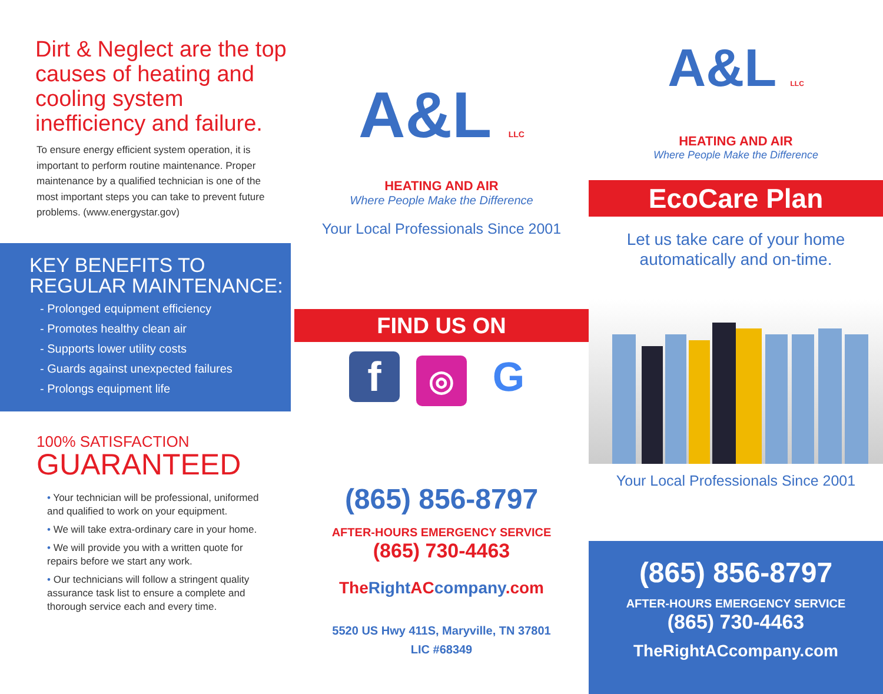Dirt & Neglect are the top causes of heating and cooling system inefficiency and failure.
To ensure energy efficient system operation, it is important to perform routine maintenance. Proper maintenance by a qualified technician is one of the most important steps you can take to prevent future problems. (www.energystar.gov)
KEY BENEFITS TO REGULAR MAINTENANCE:
- Prolonged equipment efficiency
- Promotes healthy clean air
- Supports lower utility costs
- Guards against unexpected failures
- Prolongs equipment life
100% SATISFACTION
GUARANTEED
• Your technician will be professional, uniformed and qualified to work on your equipment.
• We will take extra-ordinary care in your home.
• We will provide you with a written quote for repairs before we start any work.
• Our technicians will follow a stringent quality assurance task list to ensure a complete and thorough service each and every time.
A&L LLC
HEATING AND AIR
Where People Make the Difference
Your Local Professionals Since 2001
FIND US ON
f ◎ G
(865) 856-8797
AFTER-HOURS EMERGENCY SERVICE
(865) 730-4463
The Right AC company.com
5520 US Hwy 411S, Maryville, TN 37801
LIC #68349
A&L LLC
HEATING AND AIR
Where People Make the Difference
EcoCare Plan
Let us take care of your home
automatically and on-time.
Your Local Professionals Since 2001
(865) 856-8797
AFTER-HOURS EMERGENCY SERVICE
(865) 730-4463
TheRightACcompany.com